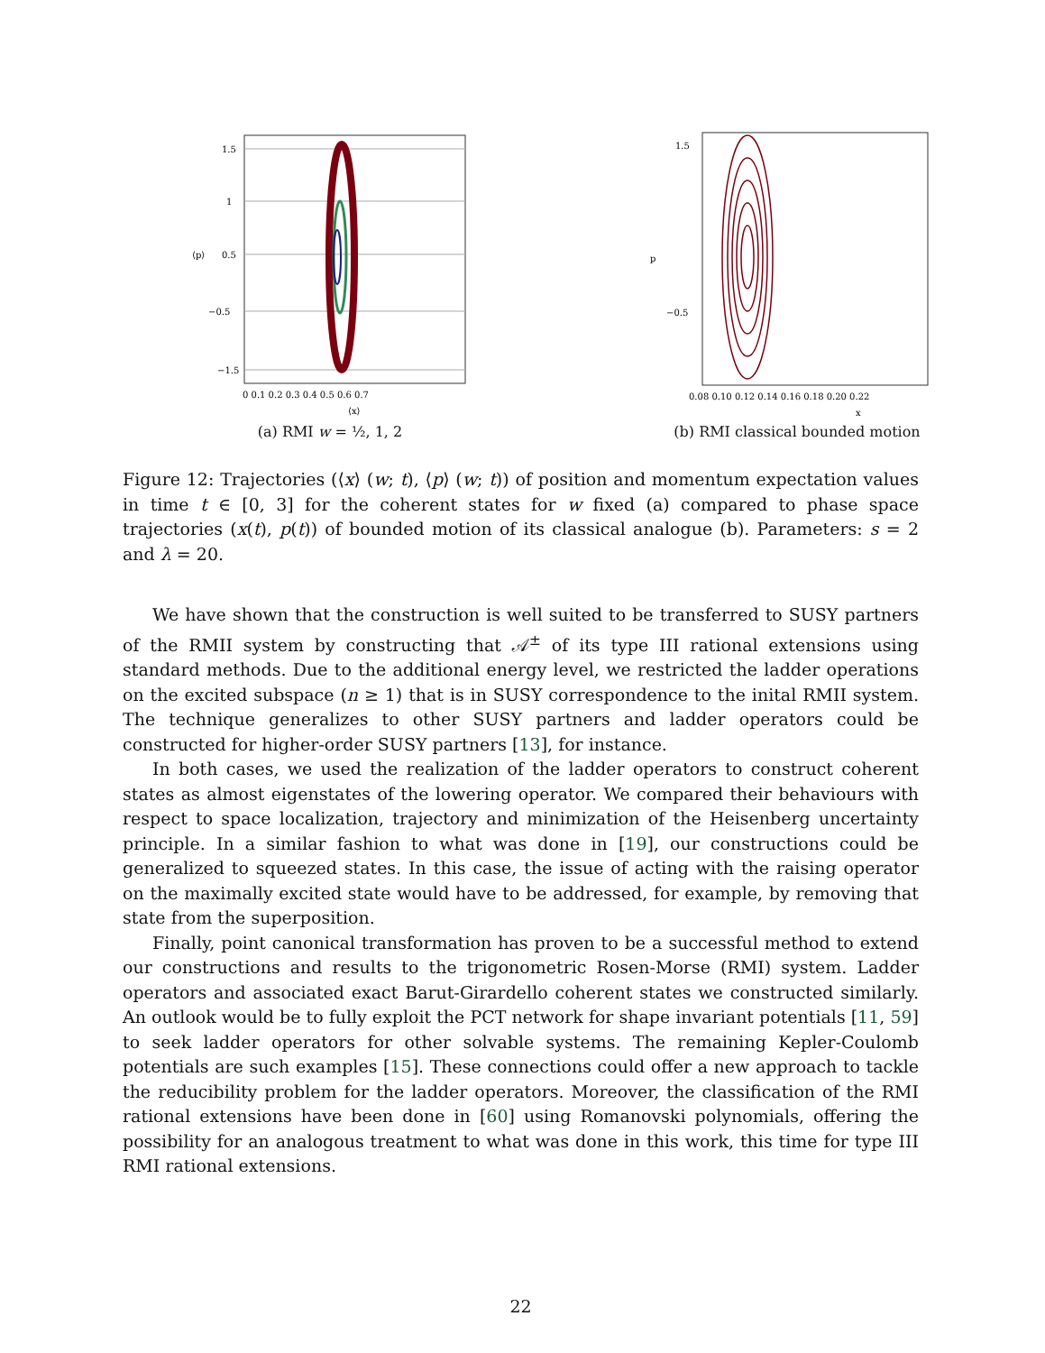1.5
1
0.5
⟨p⟩
−0.5
−1.5
0 0.1 0.2 0.3 0.4 0.5 0.6 0.7
⟨x⟩
(a) RMI w = ½, 1, 2
1.5
p
−0.5
0.08 0.10 0.12 0.14 0.16 0.18 0.20 0.22
x
(b) RMI classical bounded motion
Figure 12: Trajectories (⟨x⟩ (w; t), ⟨p⟩ (w; t)) of position and momentum expectation values in time t ∈ [0, 3] for the coherent states for w fixed (a) compared to phase space trajectories (x(t), p(t)) of bounded motion of its classical analogue (b). Parameters: s = 2 and λ = 20.
We have shown that the construction is well suited to be transferred to SUSY partners of the RMII system by constructing that 𝒜<sup>±</sup> of its type III rational extensions using standard methods. Due to the additional energy level, we restricted the ladder operations on the excited subspace (n ≥ 1) that is in SUSY correspondence to the inital RMII system. The technique generalizes to other SUSY partners and ladder operators could be constructed for higher-order SUSY partners [13], for instance.
In both cases, we used the realization of the ladder operators to construct coherent states as almost eigenstates of the lowering operator. We compared their behaviours with respect to space localization, trajectory and minimization of the Heisenberg uncertainty principle. In a similar fashion to what was done in [19], our constructions could be generalized to squeezed states. In this case, the issue of acting with the raising operator on the maximally excited state would have to be addressed, for example, by removing that state from the superposition.
Finally, point canonical transformation has proven to be a successful method to extend our constructions and results to the trigonometric Rosen-Morse (RMI) system. Ladder operators and associated exact Barut-Girardello coherent states we constructed similarly. An outlook would be to fully exploit the PCT network for shape invariant potentials [11, 59] to seek ladder operators for other solvable systems. The remaining Kepler-Coulomb potentials are such examples [15]. These connections could offer a new approach to tackle the reducibility problem for the ladder operators. Moreover, the classification of the RMI rational extensions have been done in [60] using Romanovski polynomials, offering the possibility for an analogous treatment to what was done in this work, this time for type III RMI rational extensions.
22